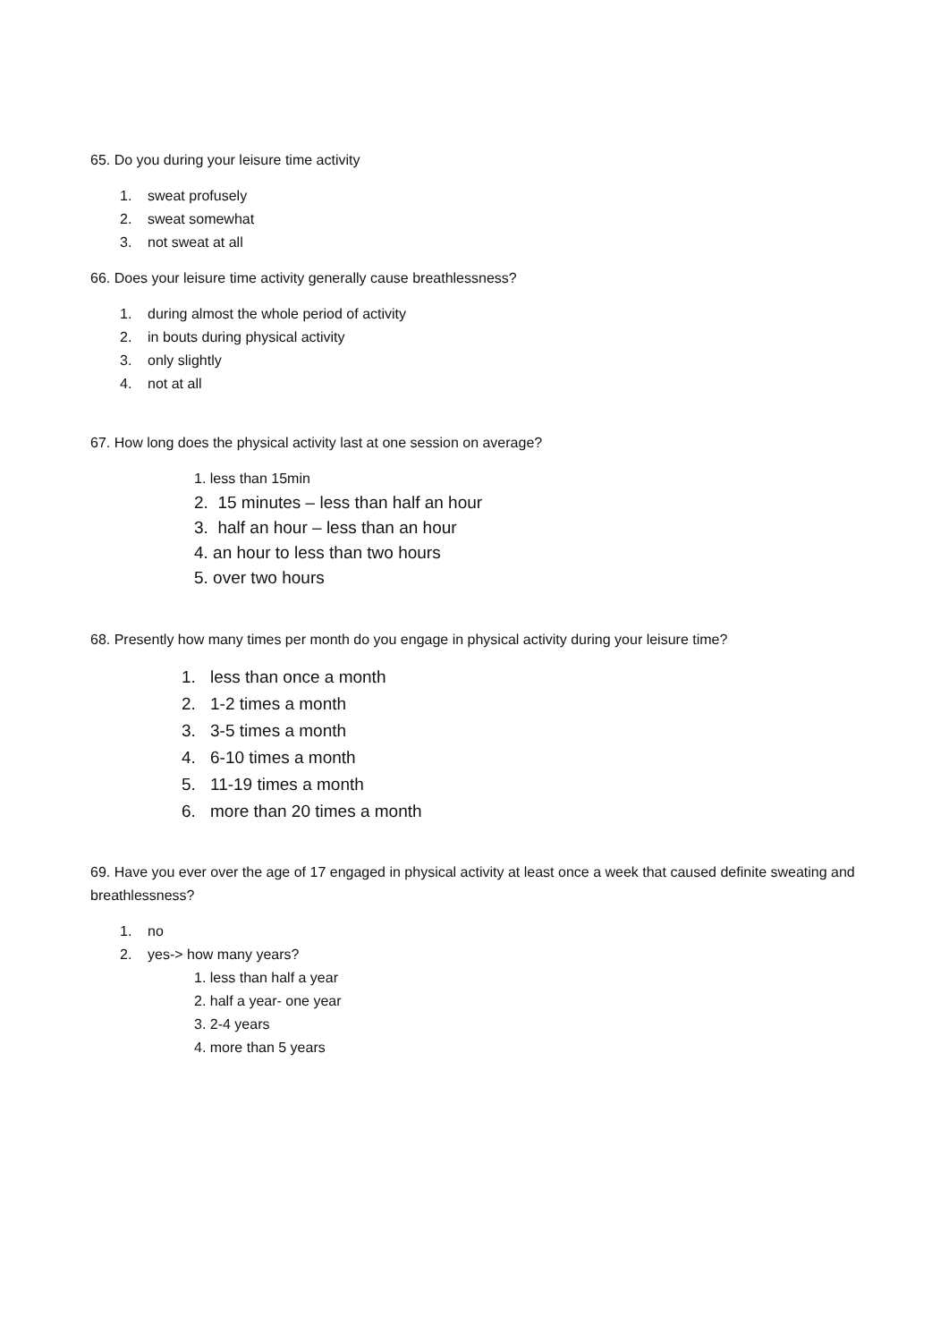65. Do you during your leisure time activity
1. sweat profusely
2. sweat somewhat
3. not sweat at all
66. Does your leisure time activity generally cause breathlessness?
1. during almost the whole period of activity
2. in bouts during physical activity
3. only slightly
4. not at all
67. How long does the physical activity last at one session on average?
1. less than 15min
2. 15 minutes – less than half an hour
3. half an hour – less than an hour
4. an hour to less than two hours
5. over two hours
68. Presently how many times per month do you engage in physical activity during your leisure time?
1. less than once a month
2. 1-2 times a month
3. 3-5 times a month
4. 6-10 times a month
5. 11-19 times a month
6. more than 20 times a month
69. Have you ever over the age of 17 engaged in physical activity at least once a week that caused definite sweating and breathlessness?
1. no
2. yes-> how many years?
1. less than half a year
2. half a year- one year
3. 2-4 years
4. more than 5 years